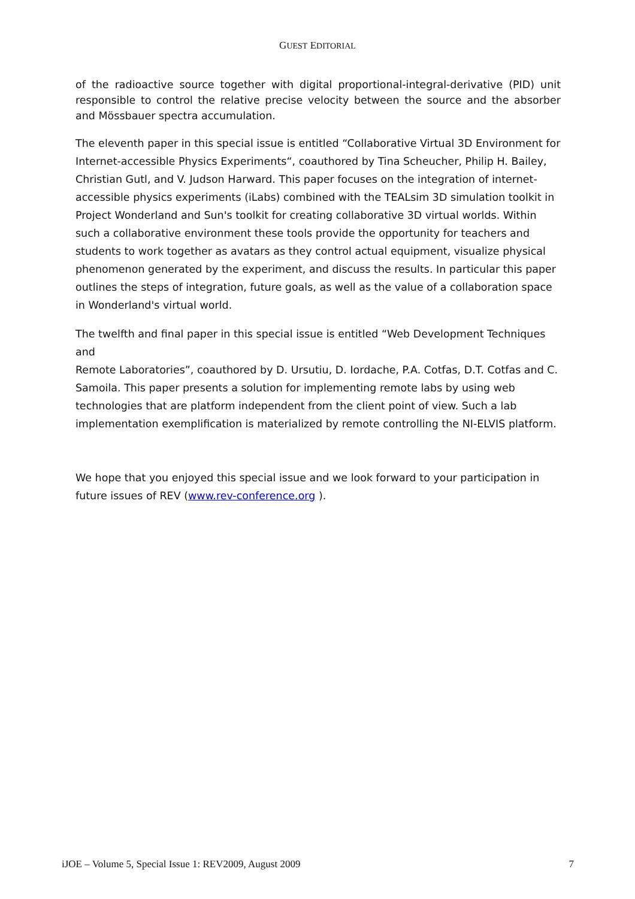GUEST EDITORIAL
of the radioactive source together with digital proportional-integral-derivative (PID) unit responsible to control the relative precise velocity between the source and the absorber and Mössbauer spectra accumulation.
The eleventh paper in this special issue is entitled “Collaborative Virtual 3D Environment for Internet-accessible Physics Experiments“, coauthored by Tina Scheucher, Philip H. Bailey, Christian Gutl, and V. Judson Harward. This paper focuses on the integration of internet-accessible physics experiments (iLabs) combined with the TEALsim 3D simulation toolkit in Project Wonderland and Sun's toolkit for creating collaborative 3D virtual worlds. Within such a collaborative environment these tools provide the opportunity for teachers and students to work together as avatars as they control actual equipment, visualize physical phenomenon generated by the experiment, and discuss the results. In particular this paper outlines the steps of integration, future goals, as well as the value of a collaboration space in Wonderland's virtual world.
The twelfth and final paper in this special issue is entitled “Web Development Techniques and
Remote Laboratories”, coauthored by D. Ursutiu, D. Iordache, P.A. Cotfas, D.T. Cotfas and C. Samoila. This paper presents a solution for implementing remote labs by using web technologies that are platform independent from the client point of view. Such a lab implementation exemplification is materialized by remote controlling the NI-ELVIS platform.
We hope that you enjoyed this special issue and we look forward to your participation in future issues of REV (www.rev-conference.org ).
iJOE – Volume 5, Special Issue 1: REV2009, August 2009 7